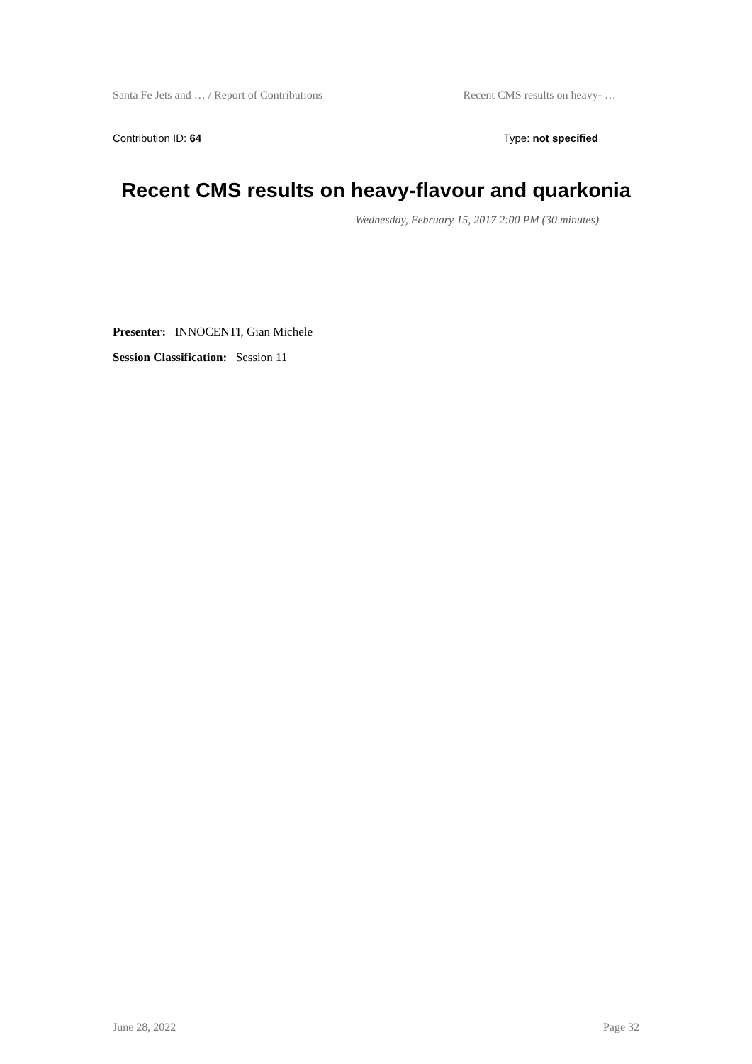Santa Fe Jets and … / Report of Contributions Recent CMS results on heavy- …
Contribution ID: 64 Type: not specified
Recent CMS results on heavy-flavour and quarkonia
Wednesday, February 15, 2017 2:00 PM (30 minutes)
Presenter: INNOCENTI, Gian Michele
Session Classification: Session 11
June 28, 2022 Page 32